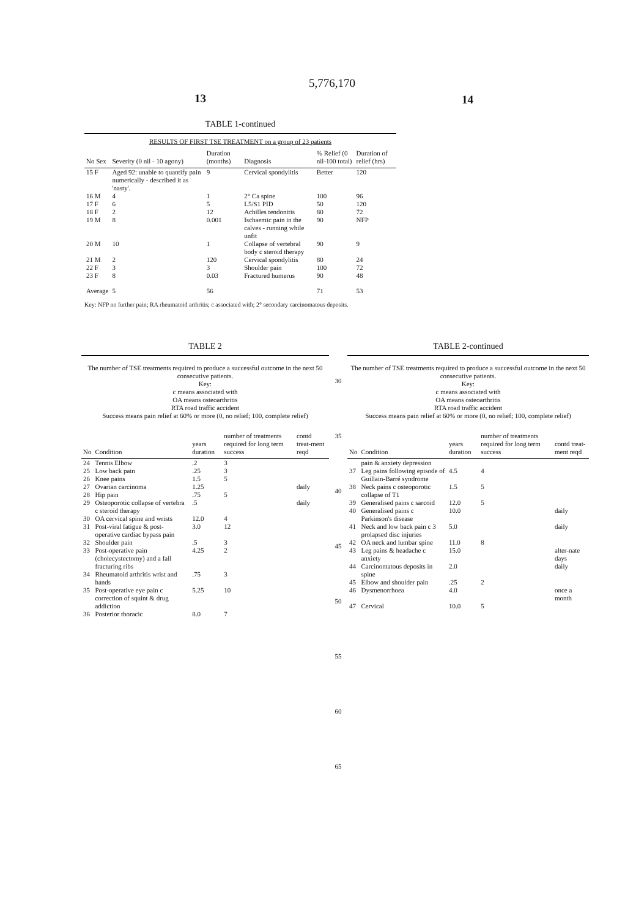5,776,170
13 14
TABLE 1-continued
| RESULTS OF FIRST TSE TREATMENT on a group of 23 patients | | | | | |
| No Sex | Severity (0 nil - 10 agony) | Duration (months) | Diagnosis | % Relief (0 nil-100 total) | Duration of relief (hrs) |
| 15 F | Aged 92: unable to quantify pain numerically - described it as 'nasty'. | 9 | Cervical spondylitis | Better | 120 |
| 16 M | 4 | 1 | 2° Ca spine | 100 | 96 |
| 17 F | 6 | 5 | L5/S1 PID | 50 | 120 |
| 18 F | 2 | 12 | Achilles tendonitis | 80 | 72 |
| 19 M | 8 | 0.001 | Ischaemic pain in the calves - running while unfit | 90 | NFP |
| 20 M | 10 | 1 | Collapse of vertebral body c steroid therapy | 90 | 9 |
| 21 M | 2 | 120 | Cervical spondylitis | 80 | 24 |
| 22 F | 3 | 3 | Shoulder pain | 100 | 72 |
| 23 F | 8 | 0.03 | Fractured humerus | 90 | 48 |
| Average | 5 | 56 | | 71 | 53 |
Key: NFP no further pain; RA rheumatoid arthritis; c associated with; 2° secondary carcinomatous deposits.
TABLE 2
The number of TSE treatments required to produce a successful outcome in the next 50 consecutive patients.
Key:
c means associated with
OA means osteoarthritis
RTA road traffic accident
Success means pain relief at 60% or more (0, no relief; 100, complete relief)
| No | Condition | years duration | number of treatments required for long term success | contd treat-ment reqd |
| --- | --- | --- | --- | --- |
| 24 | Tennis Elbow | .2 | 3 | |
| 25 | Low back pain | .25 | 3 | |
| 26 | Knee pains | 1.5 | 5 | |
| 27 | Ovarian carcinoma | 1.25 | | daily |
| 28 | Hip pain | .75 | 5 | |
| 29 | Osteoporotic collapse of vertebra c steroid therapy | .5 | | daily |
| 30 | OA cervical spine and wrists | 12.0 | 4 | |
| 31 | Post-viral fatigue & post-operative cardiac bypass pain | 3.0 | 12 | |
| 32 | Shoulder pain | .5 | 3 | |
| 33 | Post-operative pain (cholecystectomy) and a fall fracturing ribs | 4.25 | 2 | |
| 34 | Rheumatoid arthritis wrist and hands | .75 | 3 | |
| 35 | Post-operative eye pain c correction of squint & drug addiction | 5.25 | 10 | |
| 36 | Posterior thoracic | 8.0 | 7 | |
30
35
40
45
50
55
60
65
TABLE 2-continued
The number of TSE treatments required to produce a successful outcome in the next 50 consecutive patients.
Key:
c means associated with
OA means osteoarthritis
RTA road traffic accident
Success means pain relief at 60% or more (0, no relief; 100, complete relief)
| No | Condition | years duration | number of treatments required for long term success | contd treat-ment reqd |
| --- | --- | --- | --- | --- |
| | pain & anxiety depression | | | |
| 37 | Leg pains following episode of Guillain-Barré syndrome | 4.5 | 4 | |
| 38 | Neck pains c osteoporotic collapse of T1 | 1.5 | 5 | |
| 39 | Generalised pains c sarcoid | 12.0 | 5 | |
| 40 | Generalised pains c Parkinson's disease | 10.0 | | daily |
| 41 | Neck and low back pain c 3 prolapsed disc injuries | 5.0 | | daily |
| 42 | OA neck and lumbar spine | 11.0 | 8 | |
| 43 | Leg pains & headache c anxiety | 15.0 | | alter-nate days |
| 44 | Carcinomatous deposits in spine | 2.0 | | daily |
| 45 | Elbow and shoulder pain | .25 | 2 | |
| 46 | Dysmenorrhoea | 4.0 | | once a month |
| 47 | Cervical | 10.0 | 5 | |